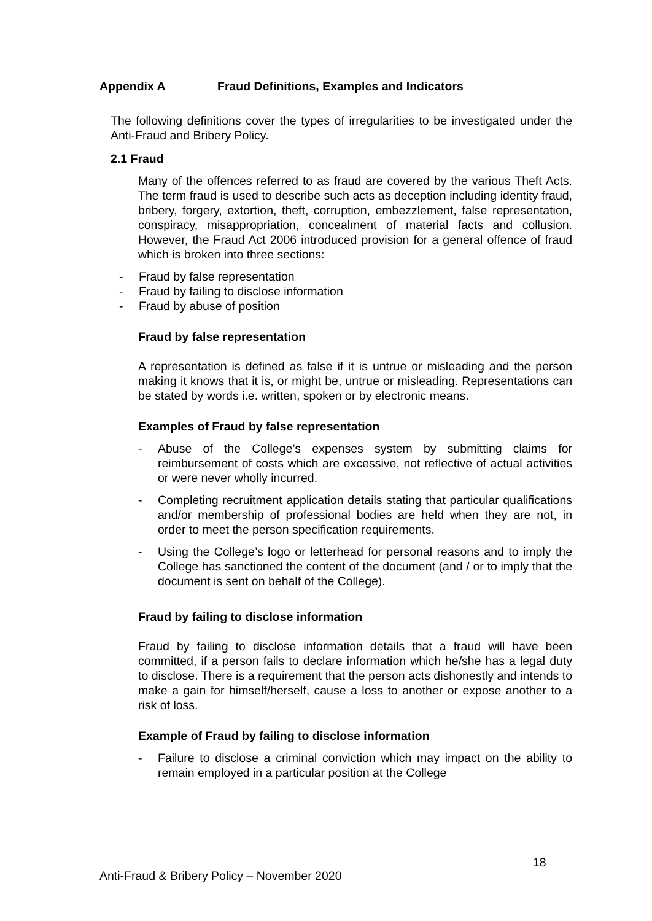Appendix A Fraud Definitions, Examples and Indicators
The following definitions cover the types of irregularities to be investigated under the Anti-Fraud and Bribery Policy.
2.1 Fraud
Many of the offences referred to as fraud are covered by the various Theft Acts. The term fraud is used to describe such acts as deception including identity fraud, bribery, forgery, extortion, theft, corruption, embezzlement, false representation, conspiracy, misappropriation, concealment of material facts and collusion. However, the Fraud Act 2006 introduced provision for a general offence of fraud which is broken into three sections:
- Fraud by false representation
- Fraud by failing to disclose information
- Fraud by abuse of position
Fraud by false representation
A representation is defined as false if it is untrue or misleading and the person making it knows that it is, or might be, untrue or misleading. Representations can be stated by words i.e. written, spoken or by electronic means.
Examples of Fraud by false representation
- Abuse of the College’s expenses system by submitting claims for reimbursement of costs which are excessive, not reflective of actual activities or were never wholly incurred.
- Completing recruitment application details stating that particular qualifications and/or membership of professional bodies are held when they are not, in order to meet the person specification requirements.
- Using the College’s logo or letterhead for personal reasons and to imply the College has sanctioned the content of the document (and / or to imply that the document is sent on behalf of the College).
Fraud by failing to disclose information
Fraud by failing to disclose information details that a fraud will have been committed, if a person fails to declare information which he/she has a legal duty to disclose. There is a requirement that the person acts dishonestly and intends to make a gain for himself/herself, cause a loss to another or expose another to a risk of loss.
Example of Fraud by failing to disclose information
- Failure to disclose a criminal conviction which may impact on the ability to remain employed in a particular position at the College
18
Anti-Fraud & Bribery Policy – November 2020